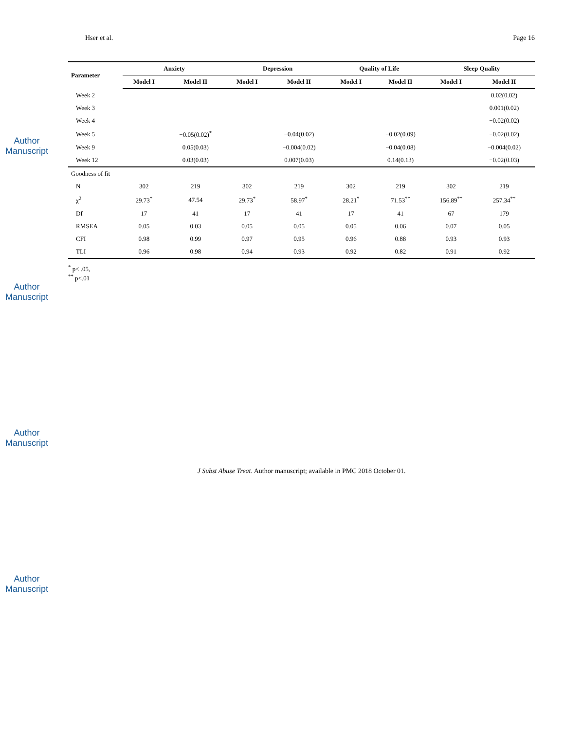Author Manuscript
Author Manuscript
Author Manuscript
Author Manuscript
Hser et al. Page 16
| Parameter | Anxiety | | Depression | | Quality of Life | | Sleep Quality | |
| --- | --- | --- | --- | --- | --- | --- | --- | --- |
| | Model I | Model II | Model I | Model II | Model I | Model II | Model I | Model II |
| Week 2 | | | | | | | | 0.02(0.02) |
| Week 3 | | | | | | | | 0.001(0.02) |
| Week 4 | | | | | | | | −0.02(0.02) |
| Week 5 | | −0.05(0.02)<sup>*</sup> | | −0.04(0.02) | | −0.02(0.09) | | −0.02(0.02) |
| Week 9 | | 0.05(0.03) | | −0.004(0.02) | | −0.04(0.08) | | −0.004(0.02) |
| Week 12 | | 0.03(0.03) | | 0.007(0.03) | | 0.14(0.13) | | −0.02(0.03) |
| Goodness of fit | | | | | | | | |
| N | 302 | 219 | 302 | 219 | 302 | 219 | 302 | 219 |
| χ<sup>2</sup> | 29.73<sup>*</sup> | 47.54 | 29.73<sup>*</sup> | 58.97<sup>*</sup> | 28.21<sup>*</sup> | 71.53<sup>**</sup> | 156.89<sup>**</sup> | 257.34<sup>**</sup> |
| Df | 17 | 41 | 17 | 41 | 17 | 41 | 67 | 179 |
| RMSEA | 0.05 | 0.03 | 0.05 | 0.05 | 0.05 | 0.06 | 0.07 | 0.05 |
| CFI | 0.98 | 0.99 | 0.97 | 0.95 | 0.96 | 0.88 | 0.93 | 0.93 |
| TLI | 0.96 | 0.98 | 0.94 | 0.93 | 0.92 | 0.82 | 0.91 | 0.92 |
<sup>*</sup> p< .05,
<sup>**</sup> p<.01
J Subst Abuse Treat. Author manuscript; available in PMC 2018 October 01.